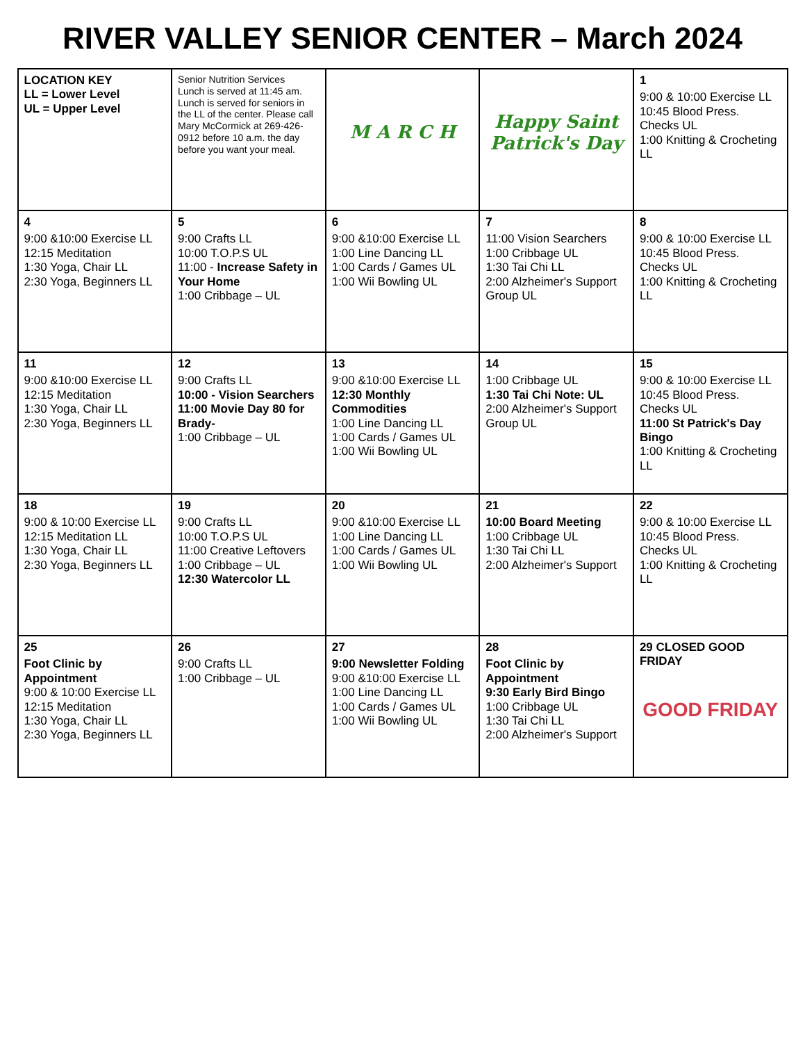RIVER VALLEY SENIOR CENTER – March 2024
| LOCATION KEY LL = Lower Level UL = Upper Level | Senior Nutrition Services Lunch is served at 11:45 am. Lunch is served for seniors in the LL of the center. Please call Mary McCormick at 269-426-0912 before 10 a.m. the day before you want your meal. | M A R C H | Happy Saint Patrick's Day | 1 9:00 & 10:00 Exercise LL 10:45 Blood Press. Checks UL 1:00 Knitting & Crocheting LL |
| 4 9:00 &10:00 Exercise LL 12:15 Meditation 1:30 Yoga, Chair LL 2:30 Yoga, Beginners LL | 5 9:00 Crafts LL 10:00 T.O.P.S UL 11:00 - Increase Safety in Your Home 1:00 Cribbage – UL | 6 9:00 &10:00 Exercise LL 1:00 Line Dancing LL 1:00 Cards / Games UL 1:00 Wii Bowling UL | 7 11:00 Vision Searchers 1:00 Cribbage UL 1:30 Tai Chi LL 2:00 Alzheimer's Support Group UL | 8 9:00 & 10:00 Exercise LL 10:45 Blood Press. Checks UL 1:00 Knitting & Crocheting LL |
| 11 9:00 &10:00 Exercise LL 12:15 Meditation 1:30 Yoga, Chair LL 2:30 Yoga, Beginners LL | 12 9:00 Crafts LL 10:00 - Vision Searchers 11:00 Movie Day 80 for Brady- 1:00 Cribbage – UL | 13 9:00 &10:00 Exercise LL 12:30 Monthly Commodities 1:00 Line Dancing LL 1:00 Cards / Games UL 1:00 Wii Bowling UL | 14 1:00 Cribbage UL 1:30 Tai Chi Note: UL 2:00 Alzheimer's Support Group UL | 15 9:00 & 10:00 Exercise LL 10:45 Blood Press. Checks UL 11:00 St Patrick's Day Bingo 1:00 Knitting & Crocheting LL |
| 18 9:00 & 10:00 Exercise LL 12:15 Meditation LL 1:30 Yoga, Chair LL 2:30 Yoga, Beginners LL | 19 9:00 Crafts LL 10:00 T.O.P.S UL 11:00 Creative Leftovers 1:00 Cribbage – UL 12:30 Watercolor LL | 20 9:00 &10:00 Exercise LL 1:00 Line Dancing LL 1:00 Cards / Games UL 1:00 Wii Bowling UL | 21 10:00 Board Meeting 1:00 Cribbage UL 1:30 Tai Chi LL 2:00 Alzheimer's Support | 22 9:00 & 10:00 Exercise LL 10:45 Blood Press. Checks UL 1:00 Knitting & Crocheting LL |
| 25 Foot Clinic by Appointment 9:00 & 10:00 Exercise LL 12:15 Meditation 1:30 Yoga, Chair LL 2:30 Yoga, Beginners LL | 26 9:00 Crafts LL 1:00 Cribbage – UL | 27 9:00 Newsletter Folding 9:00 &10:00 Exercise LL 1:00 Line Dancing LL 1:00 Cards / Games UL 1:00 Wii Bowling UL | 28 Foot Clinic by Appointment 9:30 Early Bird Bingo 1:00 Cribbage UL 1:30 Tai Chi LL 2:00 Alzheimer's Support | 29 CLOSED GOOD FRIDAY GOOD FRIDAY |